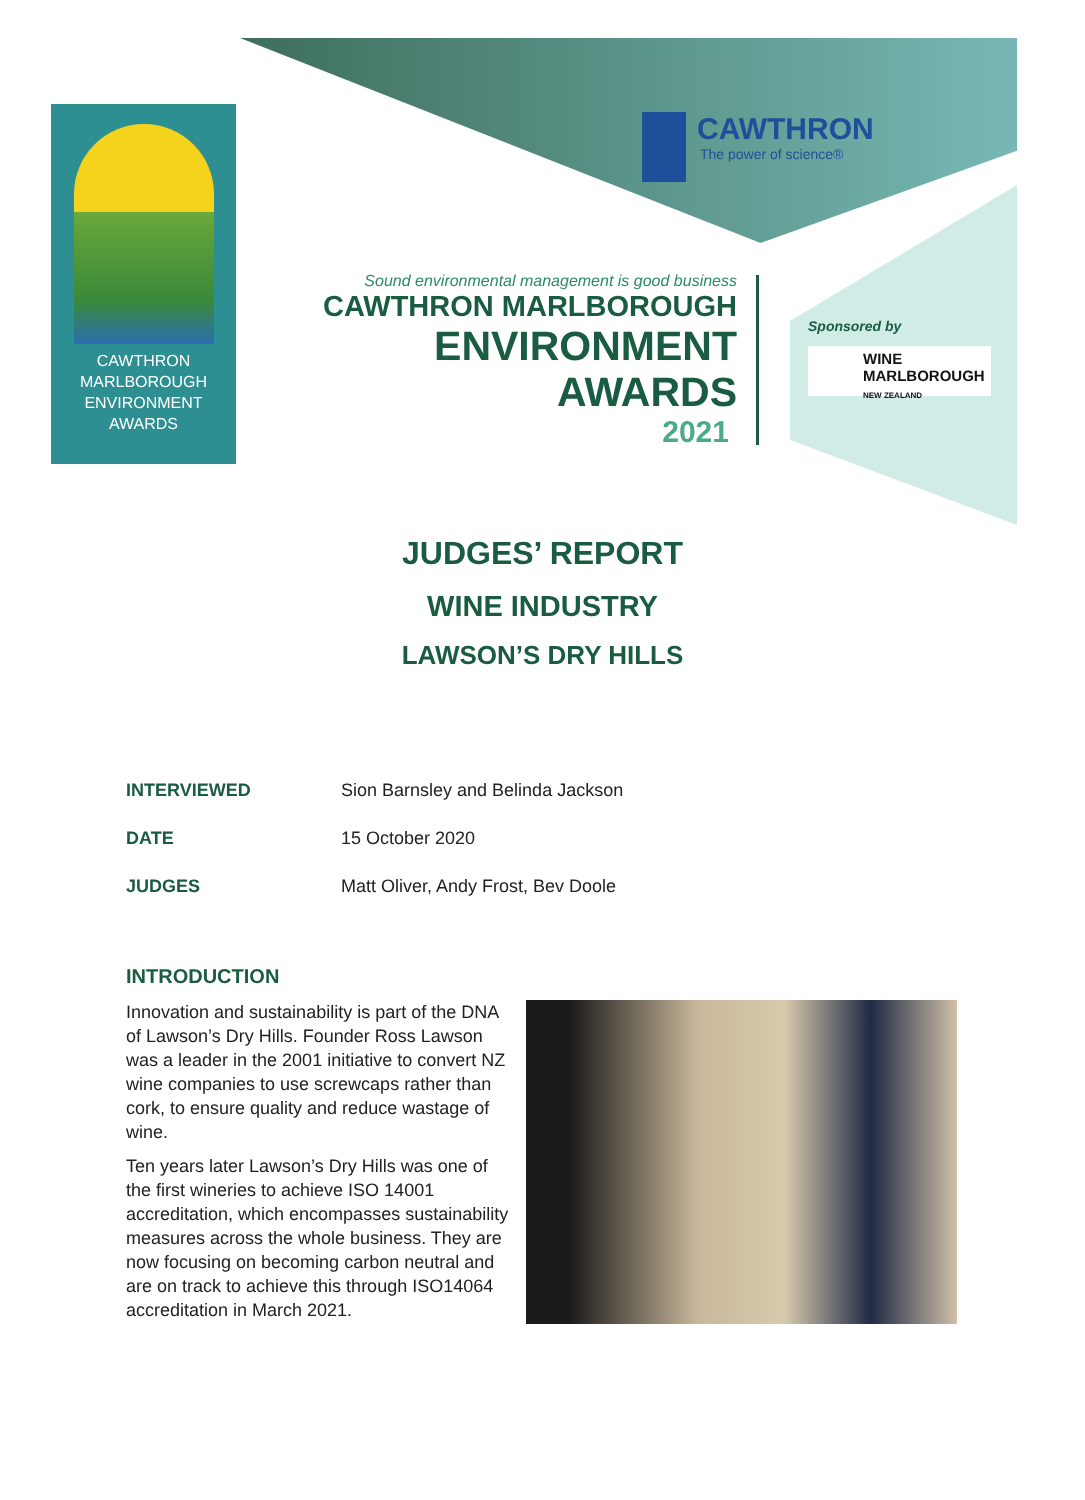CAWTHRON
MARLBOROUGH
ENVIRONMENT
AWARDS
CAWTHRON
The power of science®
Sound environmental management is good business
CAWTHRON MARLBOROUGH
ENVIRONMENT
AWARDS
2021
Sponsored by
WINE
MARLBOROUGH NEW ZEALAND
JUDGES’ REPORT
WINE INDUSTRY
LAWSON’S DRY HILLS
INTERVIEWED Sion Barnsley and Belinda Jackson
DATE 15 October 2020
JUDGES Matt Oliver, Andy Frost, Bev Doole
INTRODUCTION
Innovation and sustainability is part of the DNA of Lawson’s Dry Hills. Founder Ross Lawson was a leader in the 2001 initiative to convert NZ wine companies to use screwcaps rather than cork, to ensure quality and reduce wastage of wine.
Ten years later Lawson’s Dry Hills was one of the first wineries to achieve ISO 14001 accreditation, which encompasses sustainability measures across the whole business. They are now focusing on becoming carbon neutral and are on track to achieve this through ISO14064 accreditation in March 2021.